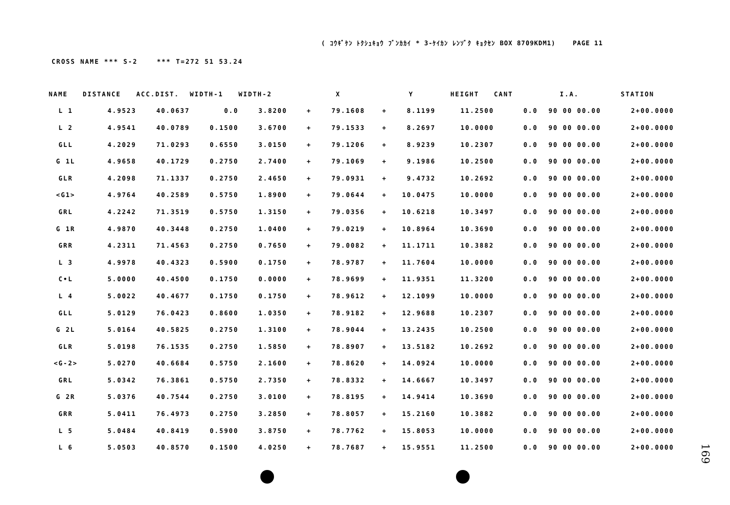( ｺｳｷﾞｹﾝ ﾄｸｼｭｷｮｳ ﾌﾞﾝｶｶｲ * 3-ｹｲｶﾝ ﾚﾝｿﾞｸ ｷｮｸｾﾝ BOX 8709KDM1) PAGE 11
CROSS NAME *** S-2 *** T=272 51 53.24
| NAME | DISTANCE | ACC.DIST. | WIDTH-1 | WIDTH-2 | | X | | Y | HEIGHT | CANT | I.A. | STATION |
| --- | --- | --- | --- | --- | --- | --- | --- | --- | --- | --- | --- | --- |
| L 1 | 4.9523 | 40.0637 | 0.0 | 3.8200 | + | 79.1608 | + | 8.1199 | 11.2500 | 0.0 | 90 00 00.00 | 2+00.0000 |
| L 2 | 4.9541 | 40.0789 | 0.1500 | 3.6700 | + | 79.1533 | + | 8.2697 | 10.0000 | 0.0 | 90 00 00.00 | 2+00.0000 |
| GLL | 4.2029 | 71.0293 | 0.6550 | 3.0150 | + | 79.1206 | + | 8.9239 | 10.2307 | 0.0 | 90 00 00.00 | 2+00.0000 |
| G 1L | 4.9658 | 40.1729 | 0.2750 | 2.7400 | + | 79.1069 | + | 9.1986 | 10.2500 | 0.0 | 90 00 00.00 | 2+00.0000 |
| GLR | 4.2098 | 71.1337 | 0.2750 | 2.4650 | + | 79.0931 | + | 9.4732 | 10.2692 | 0.0 | 90 00 00.00 | 2+00.0000 |
| <G1> | 4.9764 | 40.2589 | 0.5750 | 1.8900 | + | 79.0644 | + | 10.0475 | 10.0000 | 0.0 | 90 00 00.00 | 2+00.0000 |
| GRL | 4.2242 | 71.3519 | 0.5750 | 1.3150 | + | 79.0356 | + | 10.6218 | 10.3497 | 0.0 | 90 00 00.00 | 2+00.0000 |
| G 1R | 4.9870 | 40.3448 | 0.2750 | 1.0400 | + | 79.0219 | + | 10.8964 | 10.3690 | 0.0 | 90 00 00.00 | 2+00.0000 |
| GRR | 4.2311 | 71.4563 | 0.2750 | 0.7650 | + | 79.0082 | + | 11.1711 | 10.3882 | 0.0 | 90 00 00.00 | 2+00.0000 |
| L 3 | 4.9978 | 40.4323 | 0.5900 | 0.1750 | + | 78.9787 | + | 11.7604 | 10.0000 | 0.0 | 90 00 00.00 | 2+00.0000 |
| C•L | 5.0000 | 40.4500 | 0.1750 | 0.0000 | + | 78.9699 | + | 11.9351 | 11.3200 | 0.0 | 90 00 00.00 | 2+00.0000 |
| L 4 | 5.0022 | 40.4677 | 0.1750 | 0.1750 | + | 78.9612 | + | 12.1099 | 10.0000 | 0.0 | 90 00 00.00 | 2+00.0000 |
| GLL | 5.0129 | 76.0423 | 0.8600 | 1.0350 | + | 78.9182 | + | 12.9688 | 10.2307 | 0.0 | 90 00 00.00 | 2+00.0000 |
| G 2L | 5.0164 | 40.5825 | 0.2750 | 1.3100 | + | 78.9044 | + | 13.2435 | 10.2500 | 0.0 | 90 00 00.00 | 2+00.0000 |
| GLR | 5.0198 | 76.1535 | 0.2750 | 1.5850 | + | 78.8907 | + | 13.5182 | 10.2692 | 0.0 | 90 00 00.00 | 2+00.0000 |
| <G-2> | 5.0270 | 40.6684 | 0.5750 | 2.1600 | + | 78.8620 | + | 14.0924 | 10.0000 | 0.0 | 90 00 00.00 | 2+00.0000 |
| GRL | 5.0342 | 76.3861 | 0.5750 | 2.7350 | + | 78.8332 | + | 14.6667 | 10.3497 | 0.0 | 90 00 00.00 | 2+00.0000 |
| G 2R | 5.0376 | 40.7544 | 0.2750 | 3.0100 | + | 78.8195 | + | 14.9414 | 10.3690 | 0.0 | 90 00 00.00 | 2+00.0000 |
| GRR | 5.0411 | 76.4973 | 0.2750 | 3.2850 | + | 78.8057 | + | 15.2160 | 10.3882 | 0.0 | 90 00 00.00 | 2+00.0000 |
| L 5 | 5.0484 | 40.8419 | 0.5900 | 3.8750 | + | 78.7762 | + | 15.8053 | 10.0000 | 0.0 | 90 00 00.00 | 2+00.0000 |
| L 6 | 5.0503 | 40.8570 | 0.1500 | 4.0250 | + | 78.7687 | + | 15.9551 | 11.2500 | 0.0 | 90 00 00.00 | 2+00.0000 |
169